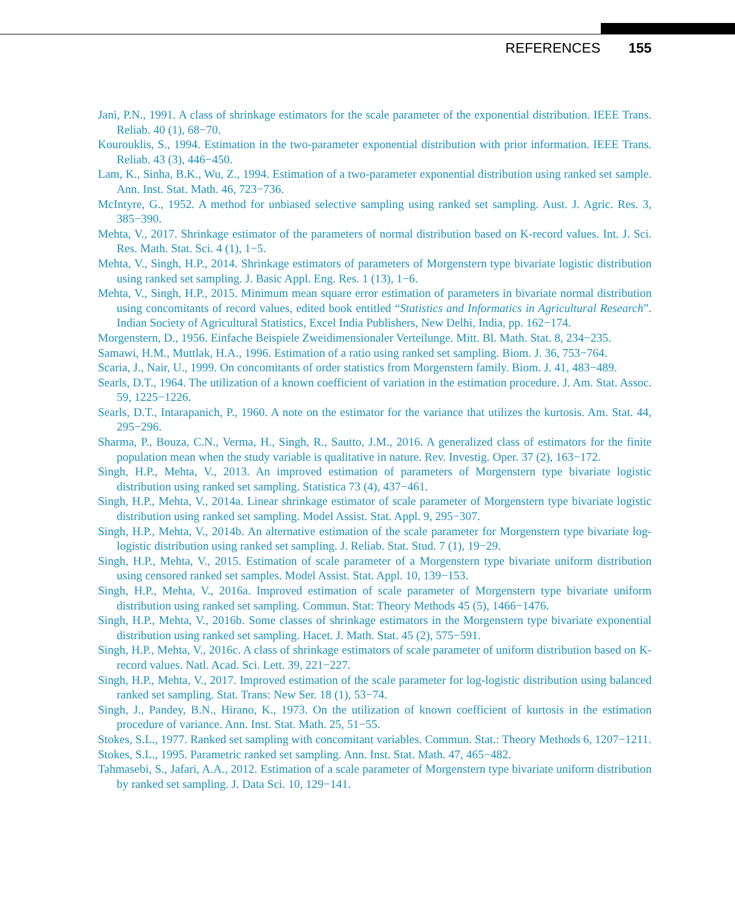REFERENCES 155
Jani, P.N., 1991. A class of shrinkage estimators for the scale parameter of the exponential distribution. IEEE Trans. Reliab. 40 (1), 68−70.
Kourouklis, S., 1994. Estimation in the two-parameter exponential distribution with prior information. IEEE Trans. Reliab. 43 (3), 446−450.
Lam, K., Sinha, B.K., Wu, Z., 1994. Estimation of a two-parameter exponential distribution using ranked set sample. Ann. Inst. Stat. Math. 46, 723−736.
McIntyre, G., 1952. A method for unbiased selective sampling using ranked set sampling. Aust. J. Agric. Res. 3, 385−390.
Mehta, V., 2017. Shrinkage estimator of the parameters of normal distribution based on K-record values. Int. J. Sci. Res. Math. Stat. Sci. 4 (1), 1−5.
Mehta, V., Singh, H.P., 2014. Shrinkage estimators of parameters of Morgenstern type bivariate logistic distribution using ranked set sampling. J. Basic Appl. Eng. Res. 1 (13), 1−6.
Mehta, V., Singh, H.P., 2015. Minimum mean square error estimation of parameters in bivariate normal distribution using concomitants of record values, edited book entitled “Statistics and Informatics in Agricultural Research”. Indian Society of Agricultural Statistics, Excel India Publishers, New Delhi, India, pp. 162−174.
Morgenstern, D., 1956. Einfache Beispiele Zweidimensionaler Verteilunge. Mitt. Bl. Math. Stat. 8, 234−235.
Samawi, H.M., Muttlak, H.A., 1996. Estimation of a ratio using ranked set sampling. Biom. J. 36, 753−764.
Scaria, J., Nair, U., 1999. On concomitants of order statistics from Morgenstern family. Biom. J. 41, 483−489.
Searls, D.T., 1964. The utilization of a known coefficient of variation in the estimation procedure. J. Am. Stat. Assoc. 59, 1225−1226.
Searls, D.T., Intarapanich, P., 1960. A note on the estimator for the variance that utilizes the kurtosis. Am. Stat. 44, 295−296.
Sharma, P., Bouza, C.N., Verma, H., Singh, R., Sautto, J.M., 2016. A generalized class of estimators for the finite population mean when the study variable is qualitative in nature. Rev. Investig. Oper. 37 (2), 163−172.
Singh, H.P., Mehta, V., 2013. An improved estimation of parameters of Morgenstern type bivariate logistic distribution using ranked set sampling. Statistica 73 (4), 437−461.
Singh, H.P., Mehta, V., 2014a. Linear shrinkage estimator of scale parameter of Morgenstern type bivariate logistic distribution using ranked set sampling. Model Assist. Stat. Appl. 9, 295−307.
Singh, H.P., Mehta, V., 2014b. An alternative estimation of the scale parameter for Morgenstern type bivariate log-logistic distribution using ranked set sampling. J. Reliab. Stat. Stud. 7 (1), 19−29.
Singh, H.P., Mehta, V., 2015. Estimation of scale parameter of a Morgenstern type bivariate uniform distribution using censored ranked set samples. Model Assist. Stat. Appl. 10, 139−153.
Singh, H.P., Mehta, V., 2016a. Improved estimation of scale parameter of Morgenstern type bivariate uniform distribution using ranked set sampling. Commun. Stat: Theory Methods 45 (5), 1466−1476.
Singh, H.P., Mehta, V., 2016b. Some classes of shrinkage estimators in the Morgenstern type bivariate exponential distribution using ranked set sampling. Hacet. J. Math. Stat. 45 (2), 575−591.
Singh, H.P., Mehta, V., 2016c. A class of shrinkage estimators of scale parameter of uniform distribution based on K-record values. Natl. Acad. Sci. Lett. 39, 221−227.
Singh, H.P., Mehta, V., 2017. Improved estimation of the scale parameter for log-logistic distribution using balanced ranked set sampling. Stat. Trans: New Ser. 18 (1), 53−74.
Singh, J., Pandey, B.N., Hirano, K., 1973. On the utilization of known coefficient of kurtosis in the estimation procedure of variance. Ann. Inst. Stat. Math. 25, 51−55.
Stokes, S.L., 1977. Ranked set sampling with concomitant variables. Commun. Stat.: Theory Methods 6, 1207−1211.
Stokes, S.L., 1995. Parametric ranked set sampling. Ann. Inst. Stat. Math. 47, 465−482.
Tahmasebi, S., Jafari, A.A., 2012. Estimation of a scale parameter of Morgenstern type bivariate uniform distribution by ranked set sampling. J. Data Sci. 10, 129−141.